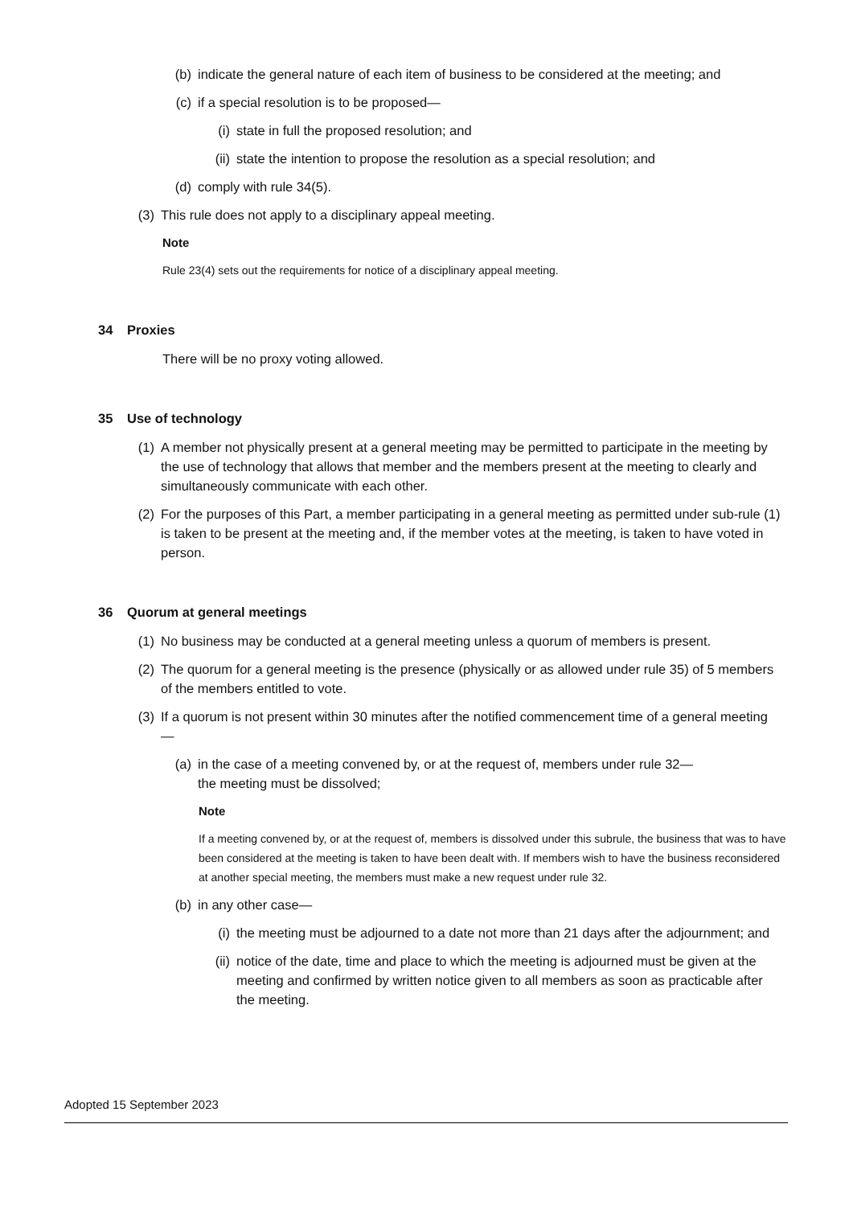(b) indicate the general nature of each item of business to be considered at the meeting; and
(c) if a special resolution is to be proposed—
(i) state in full the proposed resolution; and
(ii)
state the intention to propose the resolution as a special resolution; and
(d) comply with rule 34(5).
(3) This rule does not apply to a disciplinary appeal meeting.
Note
Rule 23(4) sets out the requirements for notice of a disciplinary appeal meeting.
34 Proxies
There will be no proxy voting allowed.
35 Use of technology
(1) A member not physically present at a general meeting may be permitted to participate in the meeting by the use of technology that allows that member and the members present at the meeting to clearly and simultaneously communicate with each other.
(2) For the purposes of this Part, a member participating in a general meeting as permitted under sub-rule (1) is taken to be present at the meeting and, if the member votes at the meeting, is taken to have voted in person.
36 Quorum at general meetings
(1) No business may be conducted at a general meeting unless a quorum of members is present.
(2) The quorum for a general meeting is the presence (physically or as allowed under rule 35) of 5 members of the members entitled to vote.
(3) If a quorum is not present within 30 minutes after the notified commencement time of a general meeting—
(a) in the case of a meeting convened by, or at the request of, members under rule 32—
the meeting must be dissolved;
Note
If a meeting convened by, or at the request of, members is dissolved under this subrule, the business that was to have been considered at the meeting is taken to have been dealt with. If members wish to have the business reconsidered at another special meeting, the members must make a new request under rule 32.
(b) in any other case—
(i) the meeting must be adjourned to a date not more than 21 days after the adjournment; and
(ii)
notice of the date, time and place to which the meeting is adjourned must be given at the meeting and confirmed by written notice given to all members as soon as practicable after the meeting.
Adopted 15 September 2023